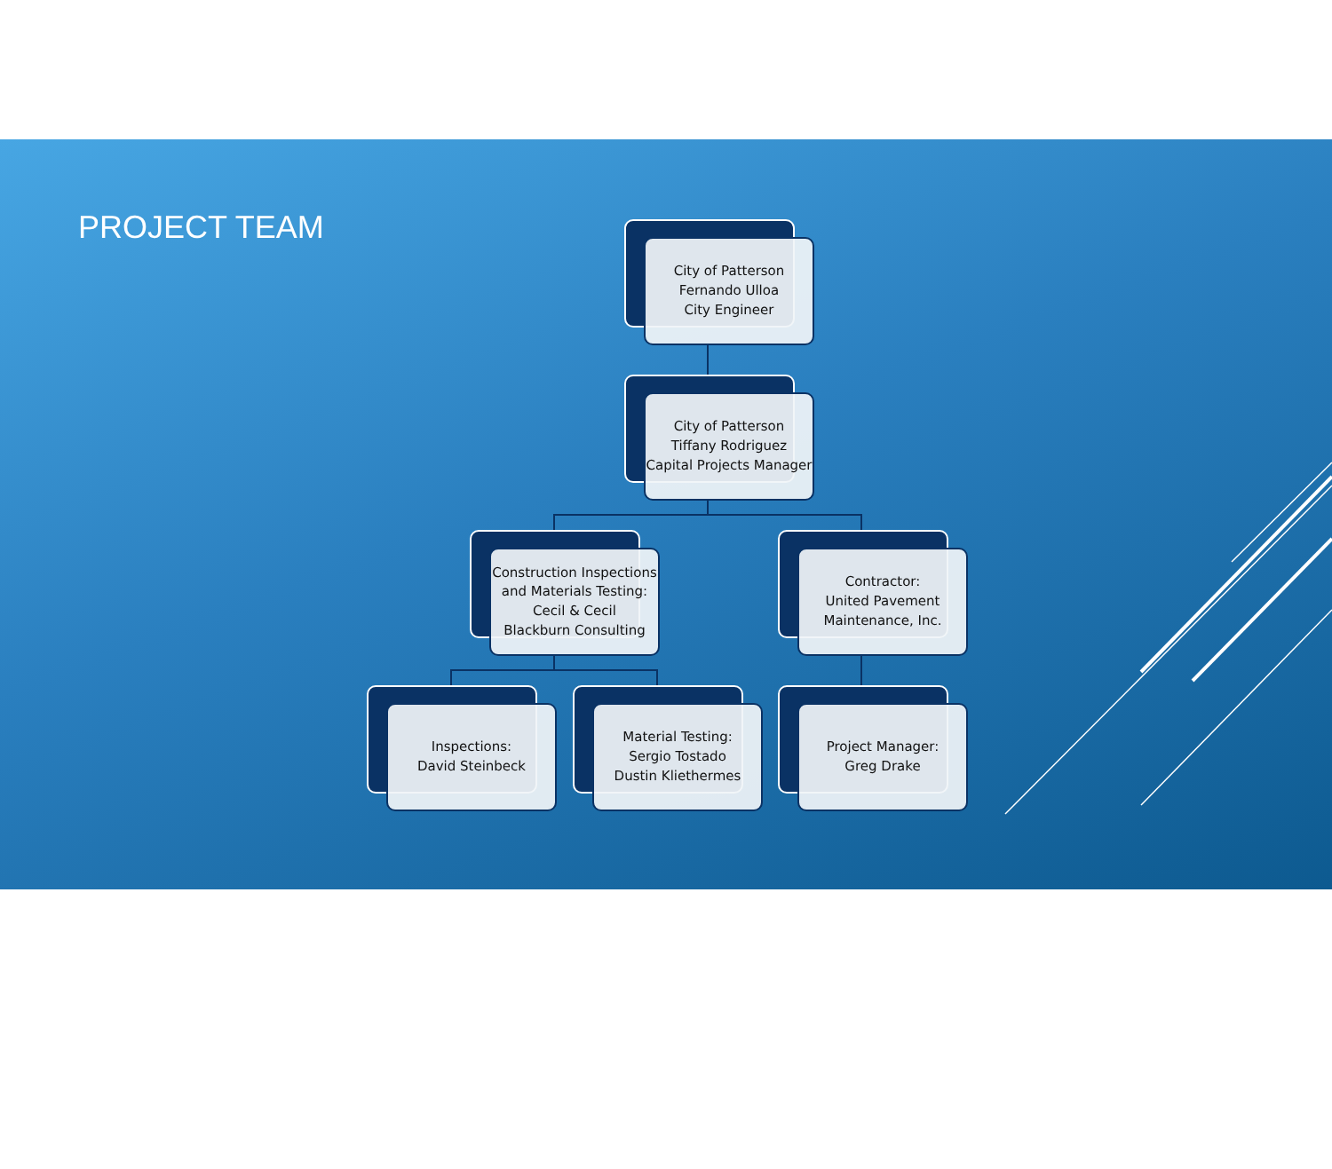PROJECT TEAM
City of Patterson
Fernando Ulloa
City Engineer
City of Patterson
Tiffany Rodriguez
Capital Projects Manager
Construction Inspections and Materials Testing:
Cecil & Cecil
Blackburn Consulting
Contractor:
United Pavement Maintenance, Inc.
Inspections:
David Steinbeck
Material Testing:
Sergio Tostado
Dustin Kliethermes
Project Manager:
Greg Drake